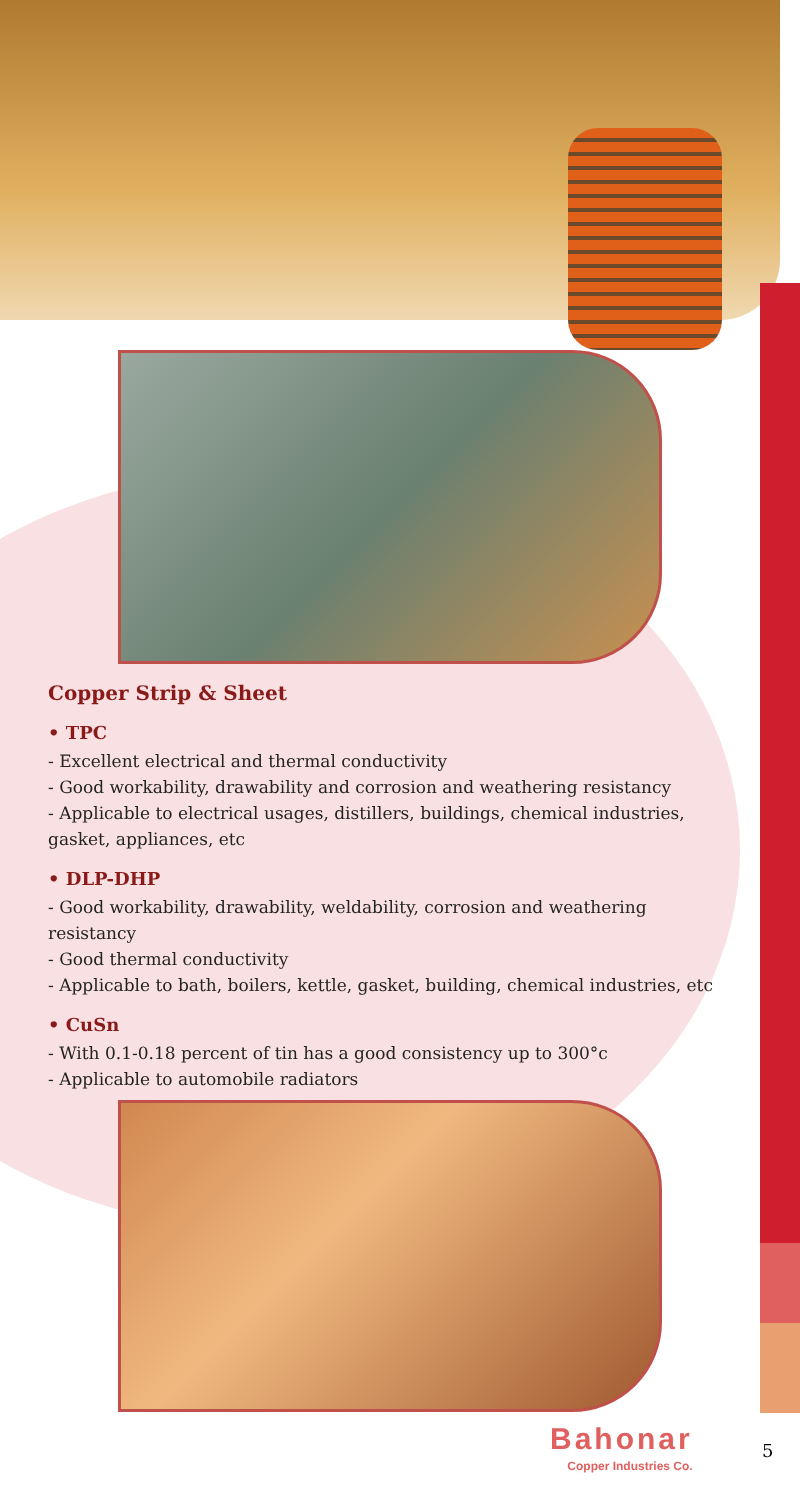Copper Strip & Sheet
• TPC
- Excellent electrical and thermal conductivity
- Good workability, drawability and corrosion and weathering resistancy
- Applicable to electrical usages, distillers, buildings, chemical industries, gasket, appliances, etc
• DLP-DHP
- Good workability, drawability, weldability, corrosion and weathering resistancy
- Good thermal conductivity
- Applicable to bath, boilers, kettle, gasket, building, chemical industries, etc
• CuSn
- With 0.1-0.18 percent of tin has a good consistency up to 300°c
- Applicable to automobile radiators
Bahonar
Copper Industries Co.
5